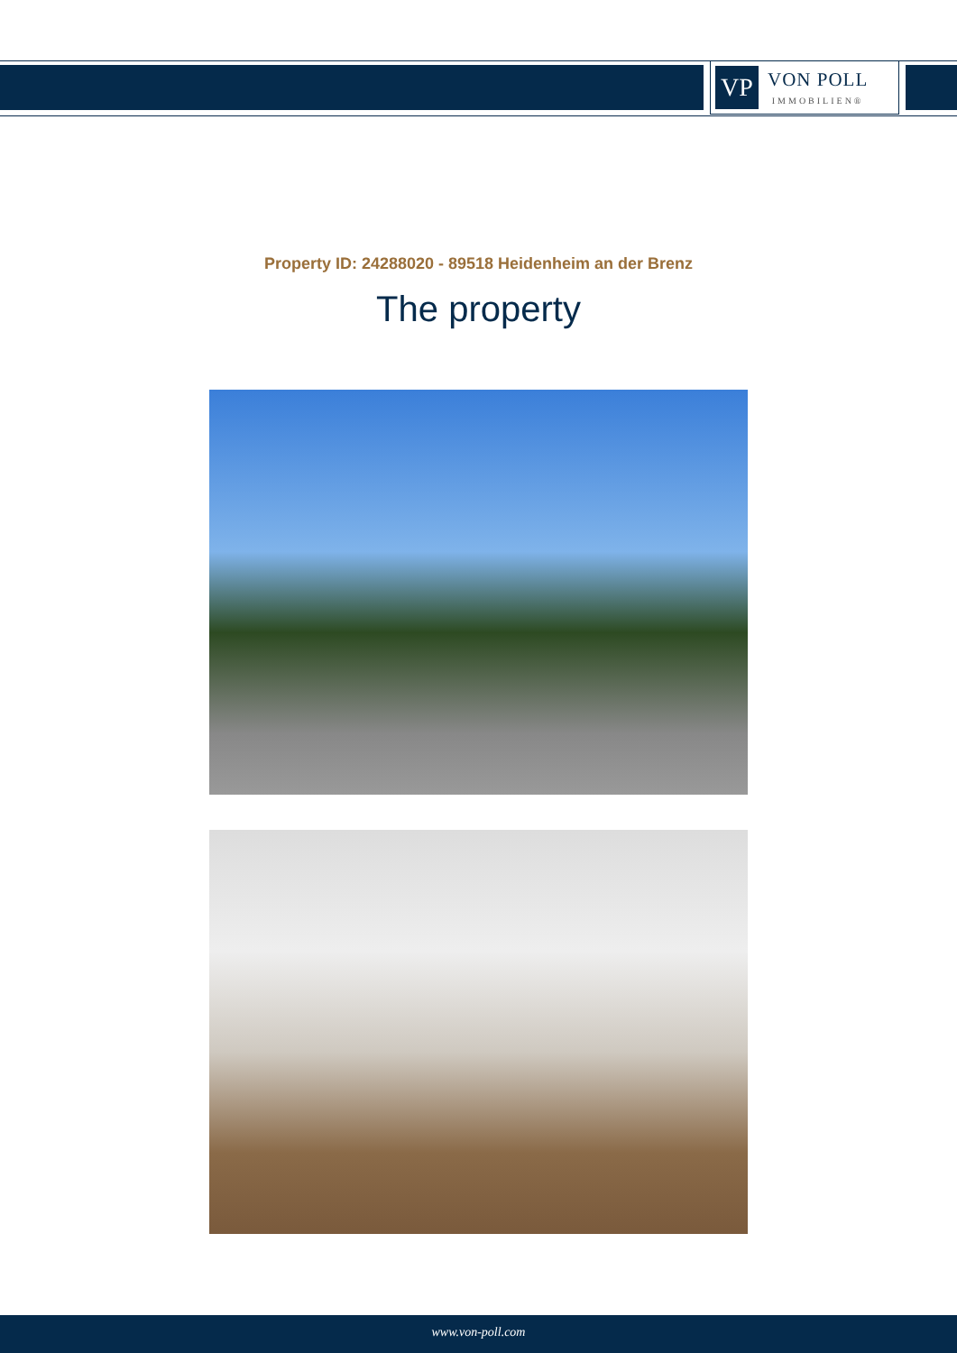VP
VON POLL
IMMOBILIEN®
Property ID: 24288020 - 89518 Heidenheim an der Brenz
The property
www.von-poll.com